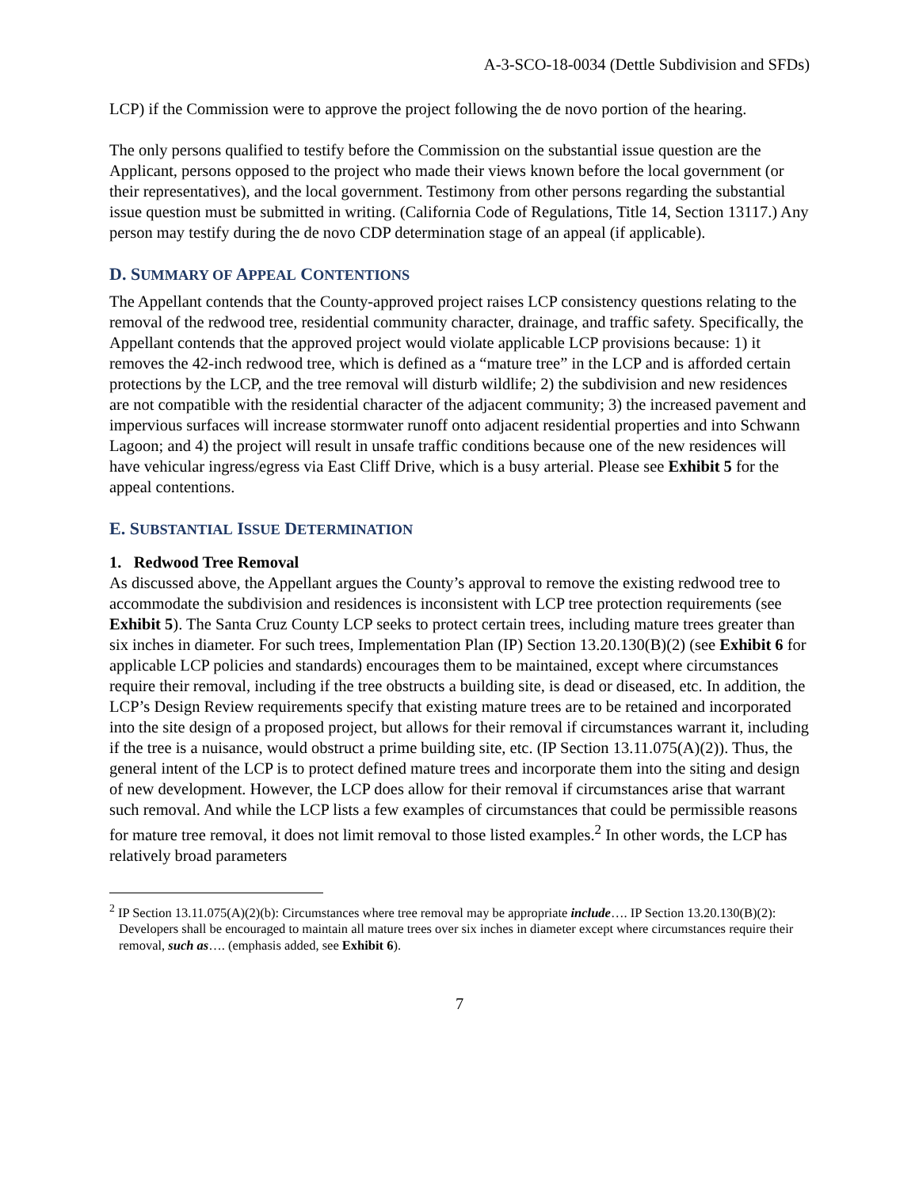A-3-SCO-18-0034 (Dettle Subdivision and SFDs)
LCP) if the Commission were to approve the project following the de novo portion of the hearing.
The only persons qualified to testify before the Commission on the substantial issue question are the Applicant, persons opposed to the project who made their views known before the local government (or their representatives), and the local government. Testimony from other persons regarding the substantial issue question must be submitted in writing. (California Code of Regulations, Title 14, Section 13117.) Any person may testify during the de novo CDP determination stage of an appeal (if applicable).
D. SUMMARY OF APPEAL CONTENTIONS
The Appellant contends that the County-approved project raises LCP consistency questions relating to the removal of the redwood tree, residential community character, drainage, and traffic safety. Specifically, the Appellant contends that the approved project would violate applicable LCP provisions because: 1) it removes the 42-inch redwood tree, which is defined as a “mature tree” in the LCP and is afforded certain protections by the LCP, and the tree removal will disturb wildlife; 2) the subdivision and new residences are not compatible with the residential character of the adjacent community; 3) the increased pavement and impervious surfaces will increase stormwater runoff onto adjacent residential properties and into Schwann Lagoon; and 4) the project will result in unsafe traffic conditions because one of the new residences will have vehicular ingress/egress via East Cliff Drive, which is a busy arterial. Please see Exhibit 5 for the appeal contentions.
E. SUBSTANTIAL ISSUE DETERMINATION
1. Redwood Tree Removal
As discussed above, the Appellant argues the County’s approval to remove the existing redwood tree to accommodate the subdivision and residences is inconsistent with LCP tree protection requirements (see Exhibit 5). The Santa Cruz County LCP seeks to protect certain trees, including mature trees greater than six inches in diameter. For such trees, Implementation Plan (IP) Section 13.20.130(B)(2) (see Exhibit 6 for applicable LCP policies and standards) encourages them to be maintained, except where circumstances require their removal, including if the tree obstructs a building site, is dead or diseased, etc. In addition, the LCP’s Design Review requirements specify that existing mature trees are to be retained and incorporated into the site design of a proposed project, but allows for their removal if circumstances warrant it, including if the tree is a nuisance, would obstruct a prime building site, etc. (IP Section 13.11.075(A)(2)). Thus, the general intent of the LCP is to protect defined mature trees and incorporate them into the siting and design of new development. However, the LCP does allow for their removal if circumstances arise that warrant such removal. And while the LCP lists a few examples of circumstances that could be permissible reasons for mature tree removal, it does not limit removal to those listed examples.<sup>2</sup> In other words, the LCP has relatively broad parameters
<sup>2</sup> IP Section 13.11.075(A)(2)(b): Circumstances where tree removal may be appropriate include…. IP Section 13.20.130(B)(2): Developers shall be encouraged to maintain all mature trees over six inches in diameter except where circumstances require their removal, such as…. (emphasis added, see Exhibit 6).
7